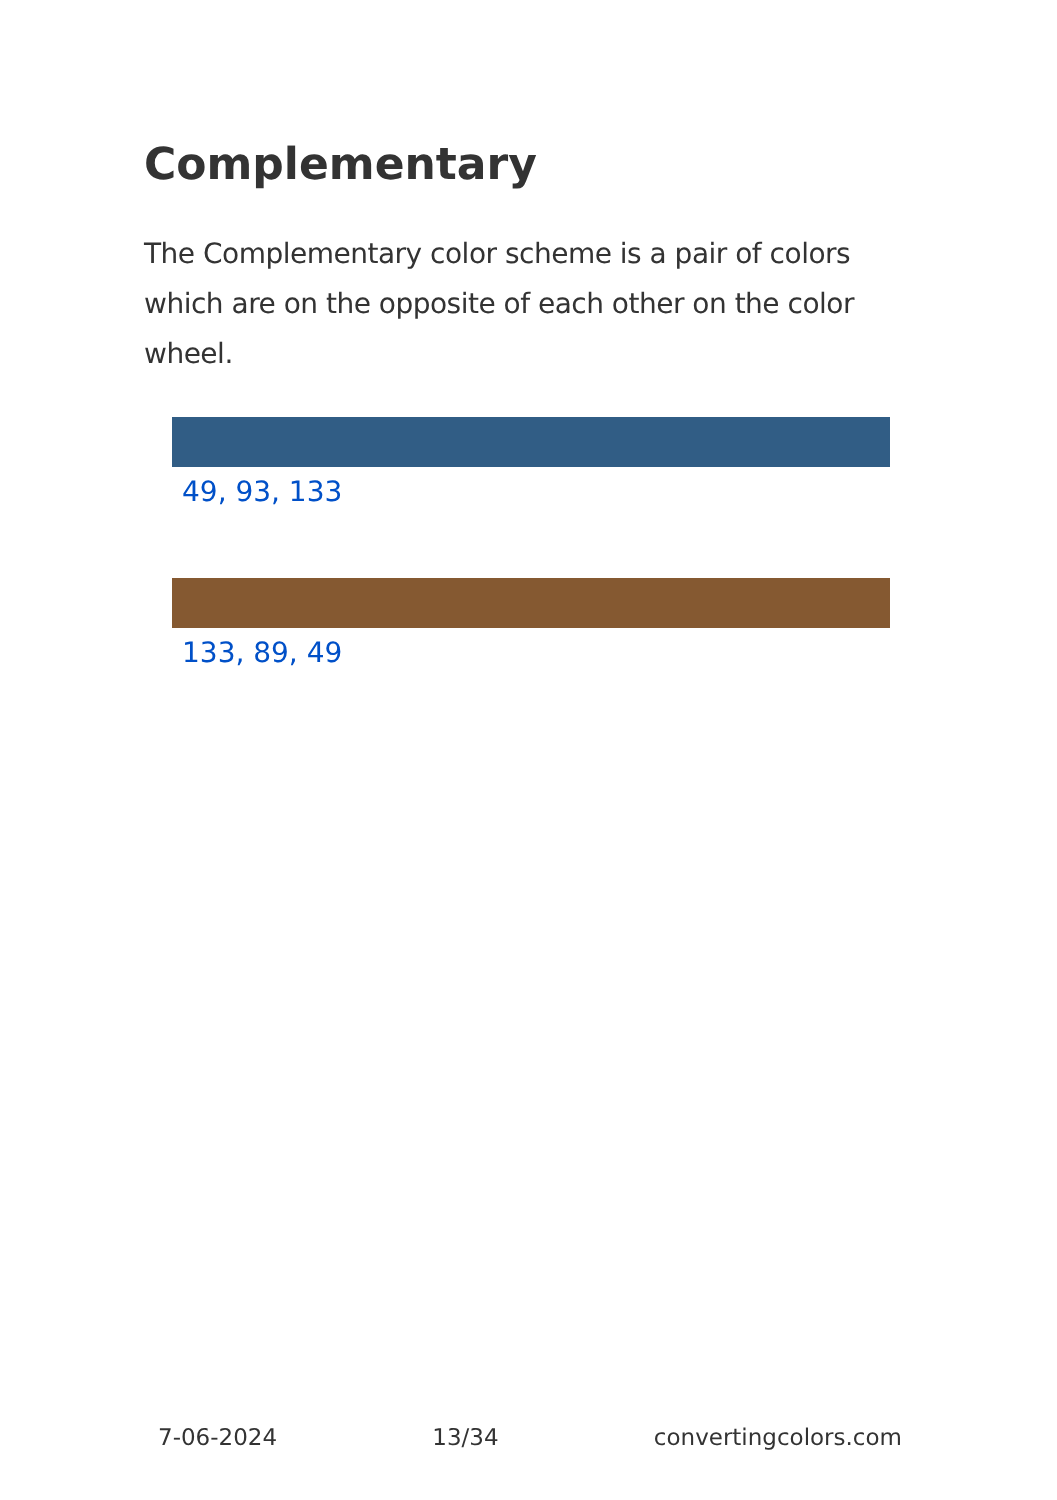Complementary
The Complementary color scheme is a pair of colors which are on the opposite of each other on the color wheel.
49, 93, 133
133, 89, 49
7-06-2024 13/34 convertingcolors.com